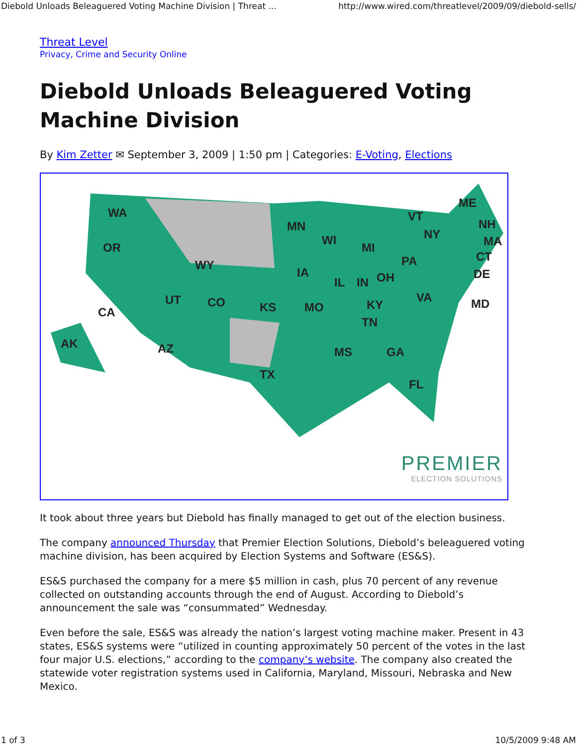Diebold Unloads Beleaguered Voting Machine Division | Threat ... http://www.wired.com/threatlevel/2009/09/diebold-sells/
Threat Level
Privacy, Crime and Security Online
Diebold Unloads Beleaguered Voting Machine Division
By Kim Zetter ✉ September 3, 2009 | 1:50 pm | Categories: E-Voting, Elections
WA
OR
CA
AK
WY
UT CO
AZ
TX
KS
MN
IA
MO
WI
IL IN
MI
OH
KY
TN
MS GA
FL
PA
VA
NY
VT
ME
NH
MA
CT
DE
MD
PREMIER
ELECTION SOLUTIONS
It took about three years but Diebold has finally managed to get out of the election business.
The company announced Thursday that Premier Election Solutions, Diebold’s beleaguered voting machine division, has been acquired by Election Systems and Software (ES&S).
ES&S purchased the company for a mere $5 million in cash, plus 70 percent of any revenue collected on outstanding accounts through the end of August. According to Diebold’s announcement the sale was “consummated” Wednesday.
Even before the sale, ES&S was already the nation’s largest voting machine maker. Present in 43 states, ES&S systems were “utilized in counting approximately 50 percent of the votes in the last four major U.S. elections,” according to the company’s website. The company also created the statewide voter registration systems used in California, Maryland, Missouri, Nebraska and New Mexico.
1 of 3 10/5/2009 9:48 AM